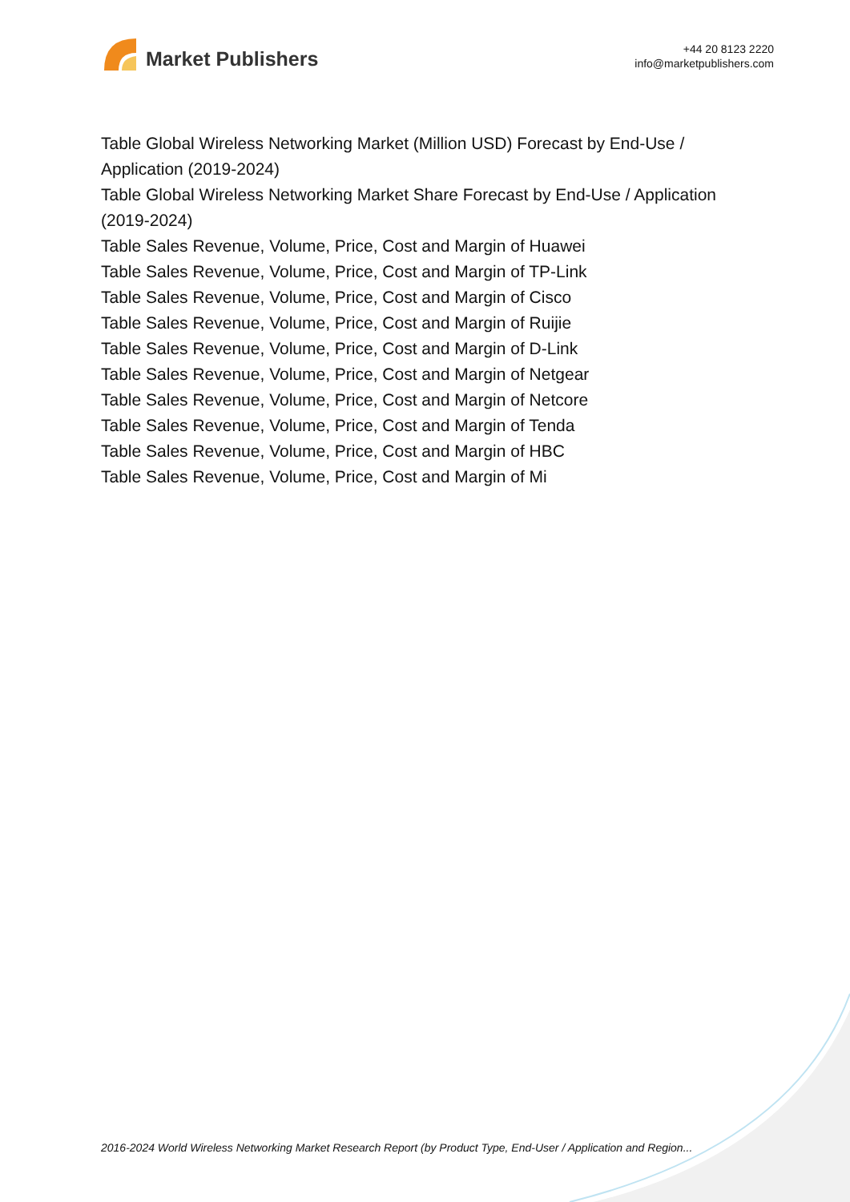Market Publishers
+44 20 8123 2220
info@marketpublishers.com
Table Global Wireless Networking Market (Million USD) Forecast by End-Use / Application (2019-2024)
Table Global Wireless Networking Market Share Forecast by End-Use / Application (2019-2024)
Table Sales Revenue, Volume, Price, Cost and Margin of Huawei
Table Sales Revenue, Volume, Price, Cost and Margin of TP-Link
Table Sales Revenue, Volume, Price, Cost and Margin of Cisco
Table Sales Revenue, Volume, Price, Cost and Margin of Ruijie
Table Sales Revenue, Volume, Price, Cost and Margin of D-Link
Table Sales Revenue, Volume, Price, Cost and Margin of Netgear
Table Sales Revenue, Volume, Price, Cost and Margin of Netcore
Table Sales Revenue, Volume, Price, Cost and Margin of Tenda
Table Sales Revenue, Volume, Price, Cost and Margin of HBC
Table Sales Revenue, Volume, Price, Cost and Margin of Mi
2016-2024 World Wireless Networking Market Research Report (by Product Type, End-User / Application and Region...